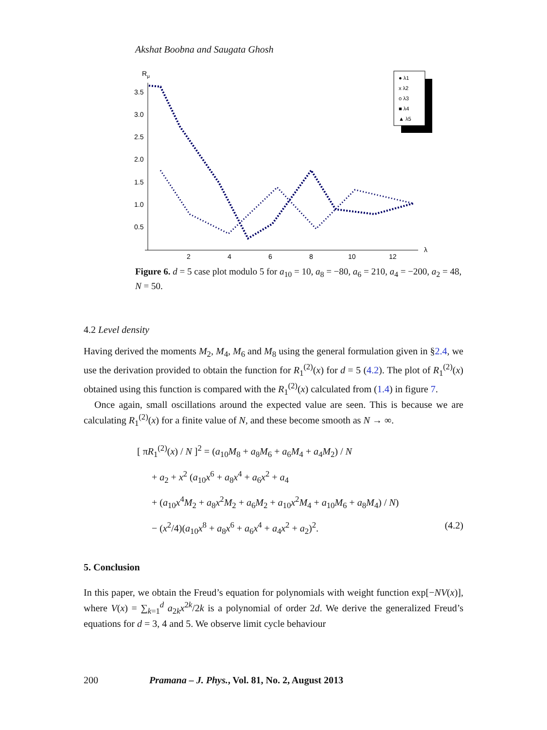Akshat Boobna and Saugata Ghosh
Rμ
3.5
3.0
2.5
2.0
1.5
1.0
0.5
2
4
6
8
10
12
λ
● λ1
x λ2
o λ3
■ λ4
▲ λ5
Figure 6. d = 5 case plot modulo 5 for a<sub>10</sub> = 10, a<sub>8</sub> = −80, a<sub>6</sub> = 210, a<sub>4</sub> = −200, a<sub>2</sub> = 48, N = 50.
4.2 Level density
Having derived the moments M<sub>2</sub>, M<sub>4</sub>, M<sub>6</sub> and M<sub>8</sub> using the general formulation given in §2.4, we use the derivation provided to obtain the function for R<sub>1</sub><sup>(2)</sup>(x) for d = 5 (4.2). The plot of R<sub>1</sub><sup>(2)</sup>(x) obtained using this function is compared with the R<sub>1</sub><sup>(2)</sup>(x) calculated from (1.4) in figure 7.
Once again, small oscillations around the expected value are seen. This is because we are calculating R<sub>1</sub><sup>(2)</sup>(x) for a finite value of N, and these become smooth as N → ∞.
[ πR<sub>1</sub><sup>(2)</sup>(x) / N ]<sup>2</sup> = (a<sub>10</sub>M<sub>8</sub> + a<sub>8</sub>M<sub>6</sub> + a<sub>6</sub>M<sub>4</sub> + a<sub>4</sub>M<sub>2</sub>) / N
+ a<sub>2</sub> + x<sup>2</sup> (a<sub>10</sub>x<sup>6</sup> + a<sub>8</sub>x<sup>4</sup> + a<sub>6</sub>x<sup>2</sup> + a<sub>4</sub>
+ (a<sub>10</sub>x<sup>4</sup>M<sub>2</sub> + a<sub>8</sub>x<sup>2</sup>M<sub>2</sub> + a<sub>6</sub>M<sub>2</sub> + a<sub>10</sub>x<sup>2</sup>M<sub>4</sub> + a<sub>10</sub>M<sub>6</sub> + a<sub>8</sub>M<sub>4</sub>) / N)
− (x<sup>2</sup>/4)(a<sub>10</sub>x<sup>8</sup> + a<sub>8</sub>x<sup>6</sup> + a<sub>6</sub>x<sup>4</sup> + a<sub>4</sub>x<sup>2</sup> + a<sub>2</sub>)<sup>2</sup>. (4.2)
5. Conclusion
In this paper, we obtain the Freud’s equation for polynomials with weight function exp[−NV(x)], where V(x) = ∑<sub>k=1</sub><sup>d</sup> a<sub>2k</sub>x<sup>2k</sup>/2k is a polynomial of order 2d. We derive the generalized Freud’s equations for d = 3, 4 and 5. We observe limit cycle behaviour
200 Pramana – J. Phys., Vol. 81, No. 2, August 2013